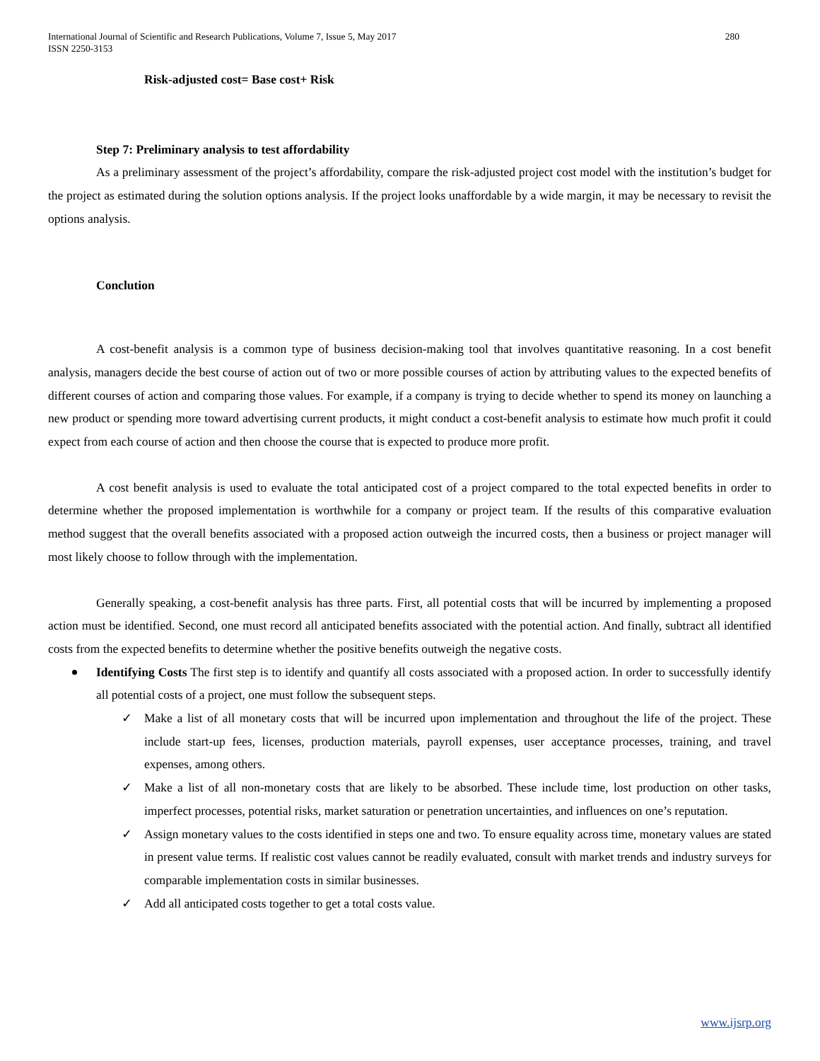280 International Journal of Scientific and Research Publications, Volume 7, Issue 5, May 2017
ISSN 2250-3153
Risk-adjusted cost= Base cost+ Risk
Step 7: Preliminary analysis to test affordability
As a preliminary assessment of the project’s affordability, compare the risk-adjusted project cost model with the institution’s budget for the project as estimated during the solution options analysis. If the project looks unaffordable by a wide margin, it may be necessary to revisit the options analysis.
Conclution
A cost-benefit analysis is a common type of business decision-making tool that involves quantitative reasoning. In a cost benefit analysis, managers decide the best course of action out of two or more possible courses of action by attributing values to the expected benefits of different courses of action and comparing those values. For example, if a company is trying to decide whether to spend its money on launching a new product or spending more toward advertising current products, it might conduct a cost-benefit analysis to estimate how much profit it could expect from each course of action and then choose the course that is expected to produce more profit.
A cost benefit analysis is used to evaluate the total anticipated cost of a project compared to the total expected benefits in order to determine whether the proposed implementation is worthwhile for a company or project team. If the results of this comparative evaluation method suggest that the overall benefits associated with a proposed action outweigh the incurred costs, then a business or project manager will most likely choose to follow through with the implementation.
Generally speaking, a cost-benefit analysis has three parts. First, all potential costs that will be incurred by implementing a proposed action must be identified. Second, one must record all anticipated benefits associated with the potential action. And finally, subtract all identified costs from the expected benefits to determine whether the positive benefits outweigh the negative costs.
Identifying Costs The first step is to identify and quantify all costs associated with a proposed action. In order to successfully identify all potential costs of a project, one must follow the subsequent steps.
✓ Make a list of all monetary costs that will be incurred upon implementation and throughout the life of the project. These include start-up fees, licenses, production materials, payroll expenses, user acceptance processes, training, and travel expenses, among others.
✓ Make a list of all non-monetary costs that are likely to be absorbed. These include time, lost production on other tasks, imperfect processes, potential risks, market saturation or penetration uncertainties, and influences on one’s reputation.
✓ Assign monetary values to the costs identified in steps one and two. To ensure equality across time, monetary values are stated in present value terms. If realistic cost values cannot be readily evaluated, consult with market trends and industry surveys for comparable implementation costs in similar businesses.
✓ Add all anticipated costs together to get a total costs value.
www.ijsrp.org